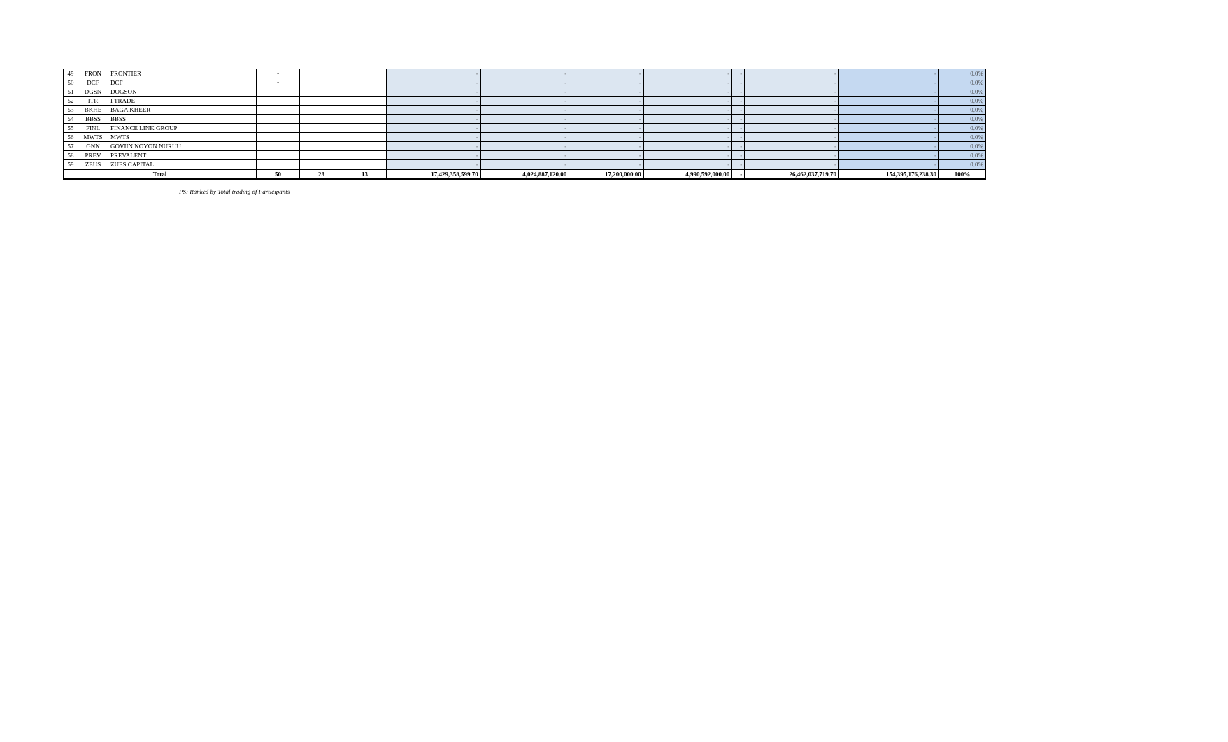| 49 | FRON | FRONTIER | • | | | - | - | - | - | - | - | - | 0.0% |
| 50 | DCF | DCF | • | | | - | - | - | - | - | - | - | 0.0% |
| 51 | DGSN | DOGSON | | | | - | - | - | - | - | - | - | 0.0% |
| 52 | ITR | I TRADE | | | | - | - | - | - | - | - | - | 0.0% |
| 53 | BKHE | BAGA KHEER | | | | - | - | - | - | - | - | - | 0.0% |
| 54 | BBSS | BBSS | | | | - | - | - | - | - | - | - | 0.0% |
| 55 | FINL | FINANCE LINK GROUP | | | | - | - | - | - | - | - | - | 0.0% |
| 56 | MWTS | MWTS | | | | - | - | - | - | - | - | - | 0.0% |
| 57 | GNN | GOVIIN NOYON NURUU | | | | - | - | - | - | - | - | - | 0.0% |
| 58 | PREV | PREVALENT | | | | - | - | - | - | - | - | - | 0.0% |
| 59 | ZEUS | ZUES CAPITAL | | | | - | - | - | - | - | - | - | 0.0% |
| Total | | | 50 | 23 | 13 | 17,429,358,599.70 | 4,024,887,120.00 | 17,200,000.00 | 4,990,592,000.00 | - | 26,462,037,719.70 | 154,395,176,238.30 | 100% |
PS: Ranked by Total trading of Participants